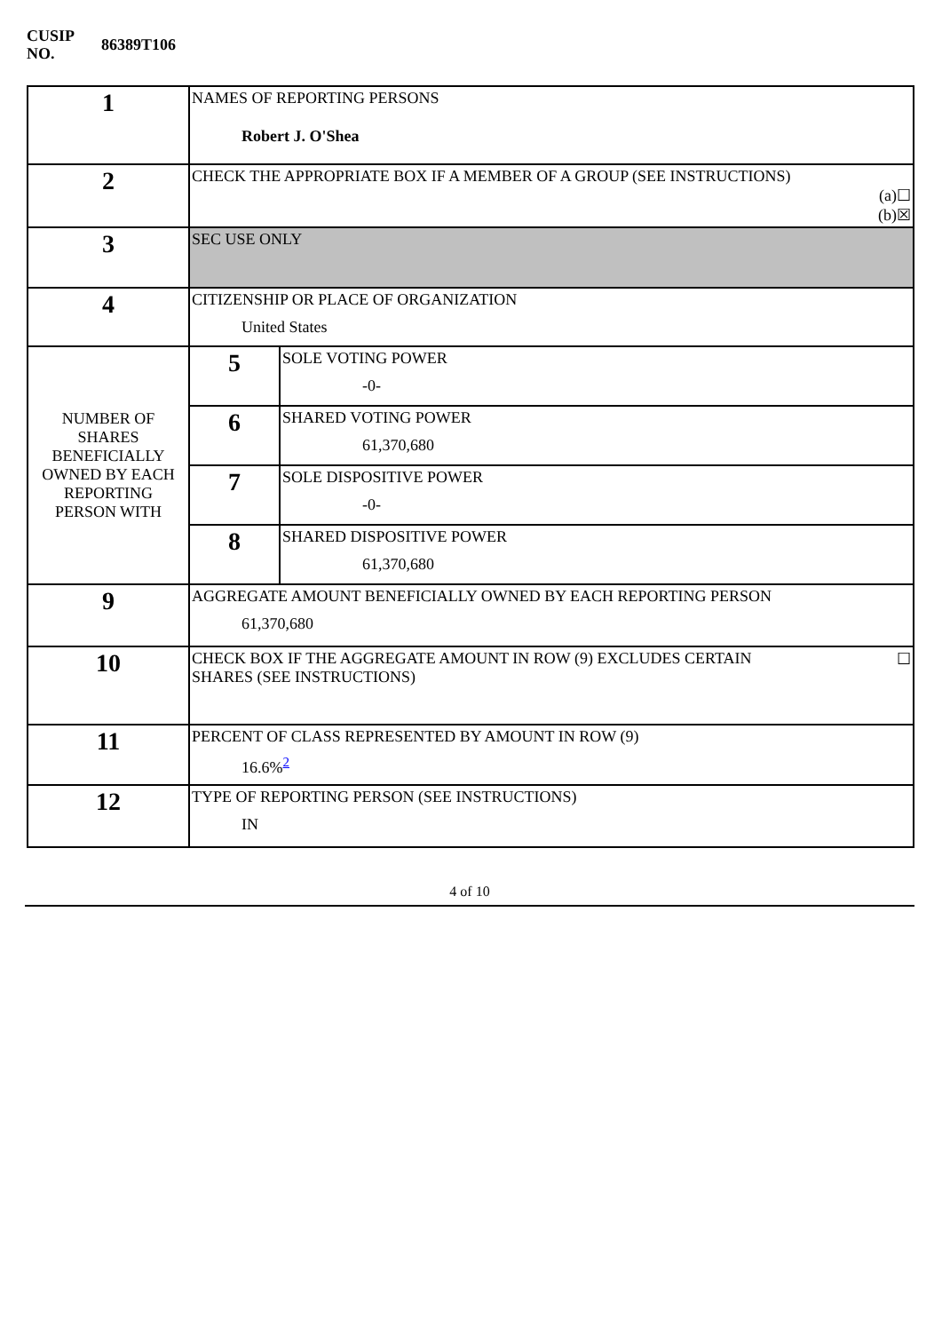| CUSIP NO. | 86389T106 |
| 1 | NAMES OF REPORTING PERSONS Robert J. O'Shea | |
| 2 | CHECK THE APPROPRIATE BOX IF A MEMBER OF A GROUP (SEE INSTRUCTIONS) (a)☐ (b)☒ | |
| 3 | SEC USE ONLY | |
| 4 | CITIZENSHIP OR PLACE OF ORGANIZATION United States | |
| NUMBER OF SHARES BENEFICIALLY OWNED BY EACH REPORTING PERSON WITH | 5 | SOLE VOTING POWER -0- |
| | 6 | SHARED VOTING POWER 61,370,680 |
| | 7 | SOLE DISPOSITIVE POWER -0- |
| | 8 | SHARED DISPOSITIVE POWER 61,370,680 |
| 9 | AGGREGATE AMOUNT BENEFICIALLY OWNED BY EACH REPORTING PERSON 61,370,680 | |
| 10 | ☐ CHECK BOX IF THE AGGREGATE AMOUNT IN ROW (9) EXCLUDES CERTAIN SHARES (SEE INSTRUCTIONS) | |
| 11 | PERCENT OF CLASS REPRESENTED BY AMOUNT IN ROW (9) 16.6%<sup>2</sup> | |
| 12 | TYPE OF REPORTING PERSON (SEE INSTRUCTIONS) IN | |
4 of 10